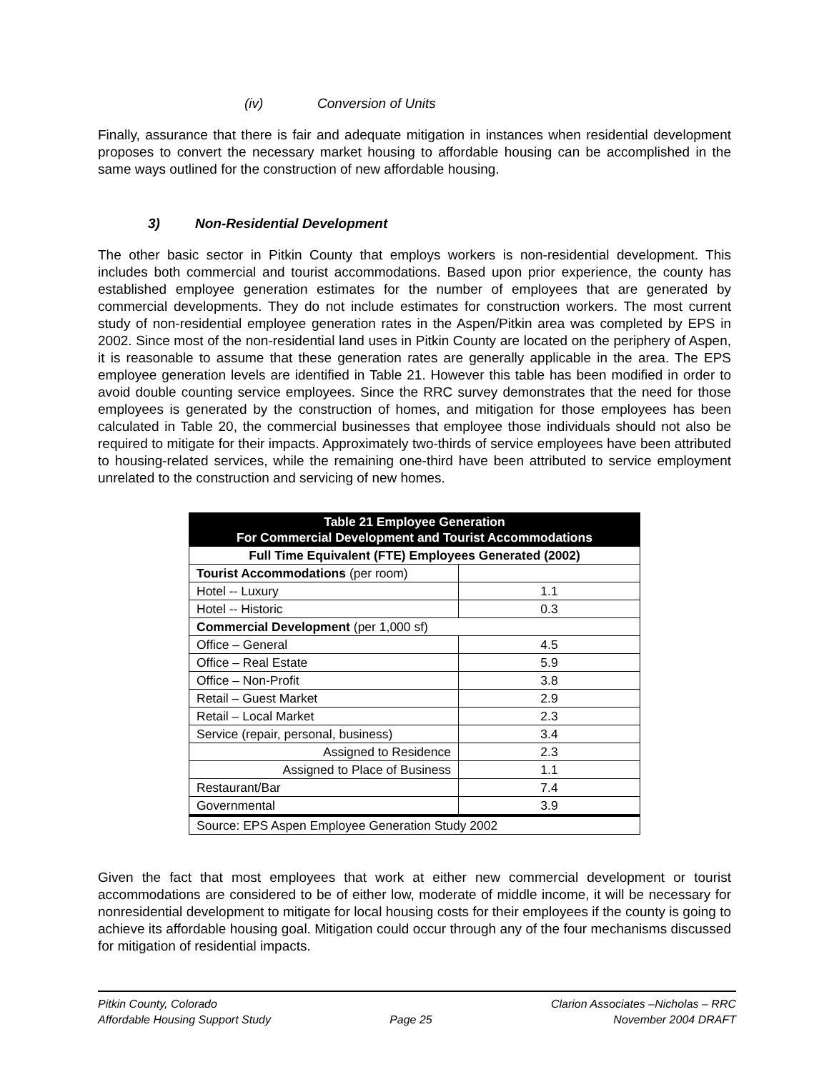(iv) Conversion of Units
Finally, assurance that there is fair and adequate mitigation in instances when residential development proposes to convert the necessary market housing to affordable housing can be accomplished in the same ways outlined for the construction of new affordable housing.
3) Non-Residential Development
The other basic sector in Pitkin County that employs workers is non-residential development. This includes both commercial and tourist accommodations. Based upon prior experience, the county has established employee generation estimates for the number of employees that are generated by commercial developments. They do not include estimates for construction workers. The most current study of non-residential employee generation rates in the Aspen/Pitkin area was completed by EPS in 2002. Since most of the non-residential land uses in Pitkin County are located on the periphery of Aspen, it is reasonable to assume that these generation rates are generally applicable in the area. The EPS employee generation levels are identified in Table 21. However this table has been modified in order to avoid double counting service employees. Since the RRC survey demonstrates that the need for those employees is generated by the construction of homes, and mitigation for those employees has been calculated in Table 20, the commercial businesses that employee those individuals should not also be required to mitigate for their impacts. Approximately two-thirds of service employees have been attributed to housing-related services, while the remaining one-third have been attributed to service employment unrelated to the construction and servicing of new homes.
| Table 21 Employee Generation For Commercial Development and Tourist Accommodations | |
| --- | --- |
| Full Time Equivalent (FTE) Employees Generated (2002) | |
| Tourist Accommodations (per room) | |
| Hotel -- Luxury | 1.1 |
| Hotel -- Historic | 0.3 |
| Commercial Development (per 1,000 sf) | |
| Office – General | 4.5 |
| Office – Real Estate | 5.9 |
| Office – Non-Profit | 3.8 |
| Retail – Guest Market | 2.9 |
| Retail – Local Market | 2.3 |
| Service (repair, personal, business) | 3.4 |
| Assigned to Residence | 2.3 |
| Assigned to Place of Business | 1.1 |
| Restaurant/Bar | 7.4 |
| Governmental | 3.9 |
| Source: EPS Aspen Employee Generation Study 2002 | |
Given the fact that most employees that work at either new commercial development or tourist accommodations are considered to be of either low, moderate of middle income, it will be necessary for nonresidential development to mitigate for local housing costs for their employees if the county is going to achieve its affordable housing goal. Mitigation could occur through any of the four mechanisms discussed for mitigation of residential impacts.
Pitkin County, Colorado
Affordable Housing Support Study
Page 25 Clarion Associates –Nicholas – RRC
November 2004 DRAFT